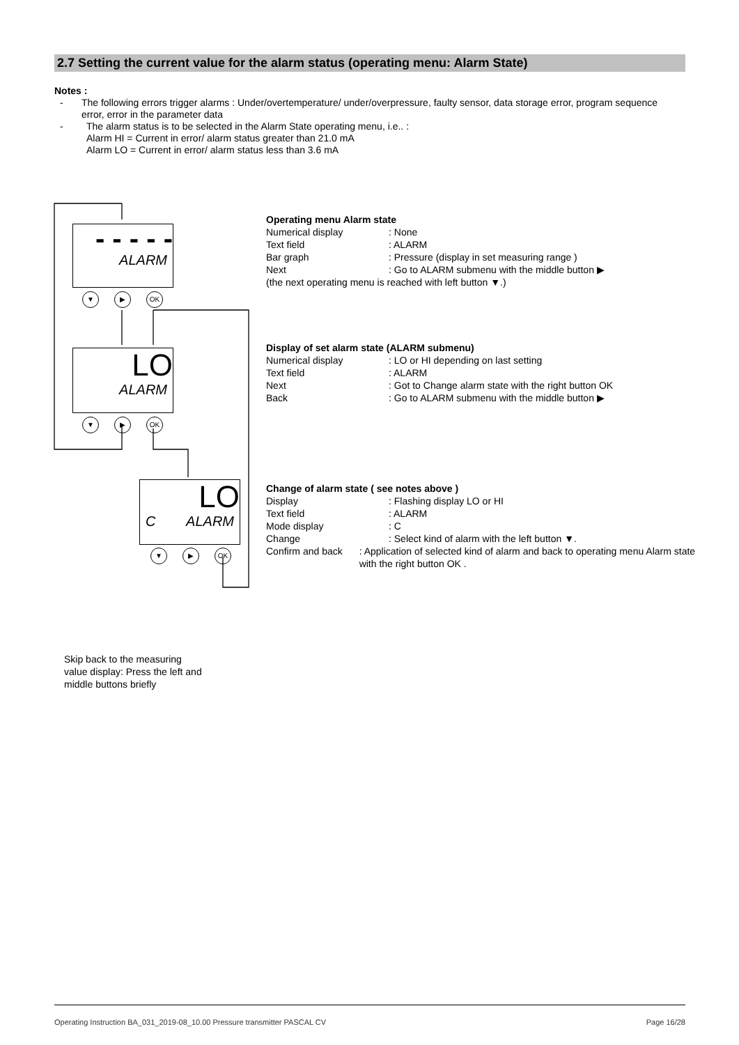2.7 Setting the current value for the alarm status (operating menu: Alarm State)
Notes :
- The following errors trigger alarms : Under/overtemperature/ under/overpressure, faulty sensor, data storage error, program sequence error, error in the parameter data
- The alarm status is to be selected in the Alarm State operating menu, i.e.. :
Alarm HI = Current in error/ alarm status greater than 21.0 mA
Alarm LO = Current in error/ alarm status less than 3.6 mA
- - - - -
ALARM
▼ ▶ OK
LO
ALARM
▼ ▶ OK
LO
C ALARM
▼ ▶ OK
Operating menu Alarm state
Numerical display: None
Text field: ALARM
Bar graph: Pressure (display in set measuring range )
Next: Go to ALARM submenu with the middle button ▶
(the next operating menu is reached with left button ▼.)
Display of set alarm state (ALARM submenu)
Numerical display: LO or HI depending on last setting
Text field: ALARM
Next: Got to Change alarm state with the right button OK
Back: Go to ALARM submenu with the middle button ▶
Change of alarm state ( see notes above )
Display: Flashing display LO or HI
Text field: ALARM
Mode display: C
Change: Select kind of alarm with the left button ▼.
Confirm and back: Application of selected kind of alarm and back to operating menu Alarm state with the right button OK .
Skip back to the measuring
value display: Press the left and
middle buttons briefly
Operating Instruction BA_031_2019-08_10.00 Pressure transmitter PASCAL CV Page 16/28